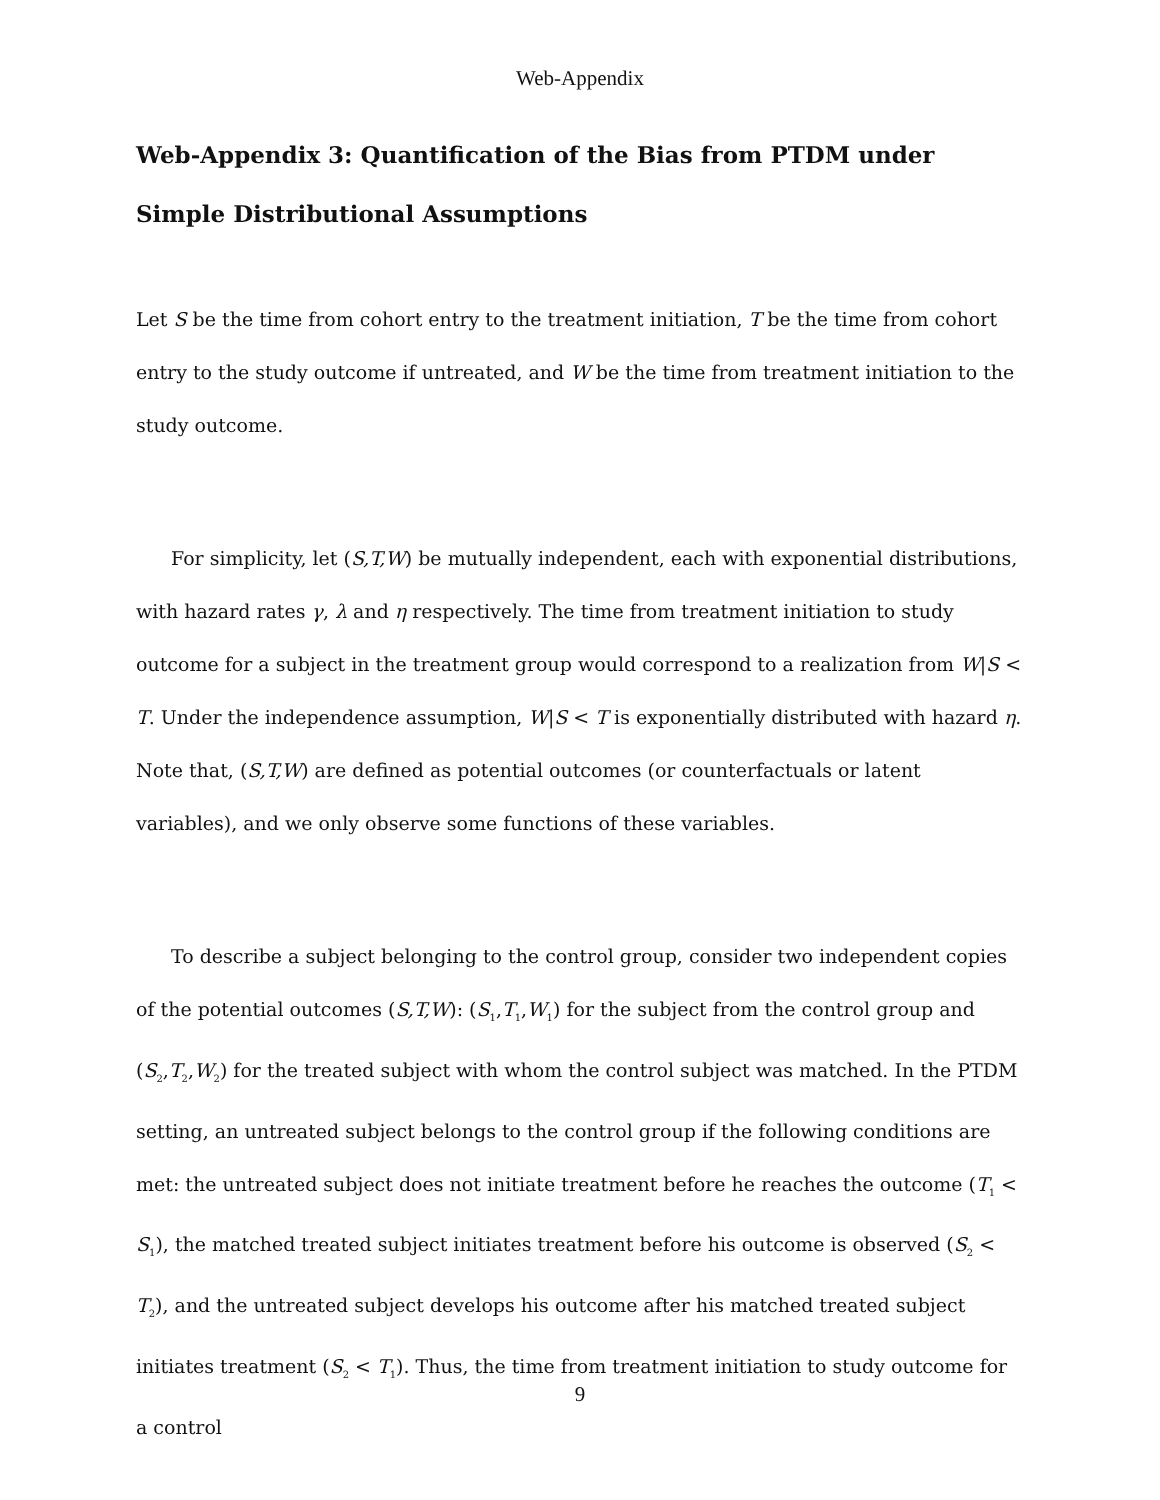Web-Appendix
Web-Appendix 3: Quantification of the Bias from PTDM under Simple Distributional Assumptions
Let S be the time from cohort entry to the treatment initiation, T be the time from cohort entry to the study outcome if untreated, and W be the time from treatment initiation to the study outcome.
For simplicity, let (S,T,W) be mutually independent, each with exponential distributions, with hazard rates γ, λ and η respectively. The time from treatment initiation to study outcome for a subject in the treatment group would correspond to a realization from W|S < T. Under the independence assumption, W|S < T is exponentially distributed with hazard η. Note that, (S,T,W) are defined as potential outcomes (or counterfactuals or latent variables), and we only observe some functions of these variables.
To describe a subject belonging to the control group, consider two independent copies of the potential outcomes (S,T,W): (S<sub>1</sub>,T<sub>1</sub>,W<sub>1</sub>) for the subject from the control group and (S<sub>2</sub>,T<sub>2</sub>,W<sub>2</sub>) for the treated subject with whom the control subject was matched. In the PTDM setting, an untreated subject belongs to the control group if the following conditions are met: the untreated subject does not initiate treatment before he reaches the outcome (T<sub>1</sub> < S<sub>1</sub>), the matched treated subject initiates treatment before his outcome is observed (S<sub>2</sub> < T<sub>2</sub>), and the untreated subject develops his outcome after his matched treated subject initiates treatment (S<sub>2</sub> < T<sub>1</sub>). Thus, the time from treatment initiation to study outcome for a control
9